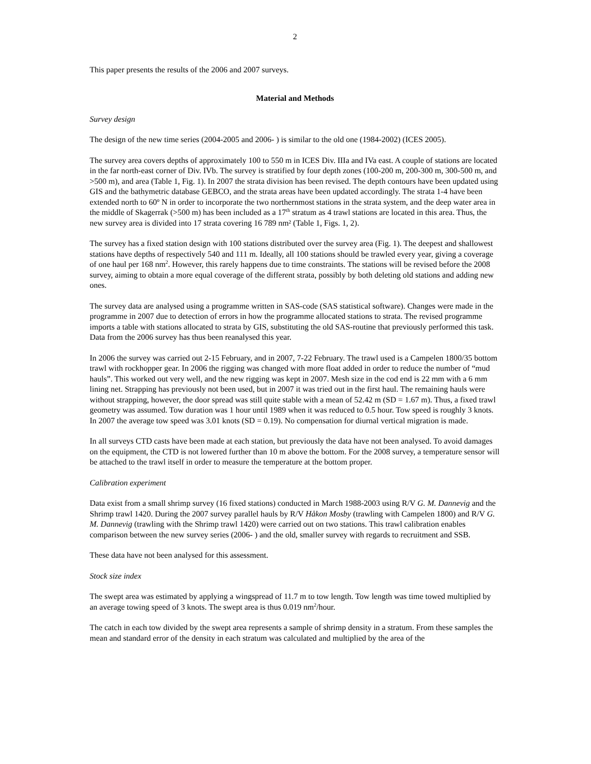2
This paper presents the results of the 2006 and 2007 surveys.
Material and Methods
Survey design
The design of the new time series (2004-2005 and 2006- ) is similar to the old one (1984-2002) (ICES 2005).
The survey area covers depths of approximately 100 to 550 m in ICES Div. IIIa and IVa east. A couple of stations are located in the far north-east corner of Div. IVb. The survey is stratified by four depth zones (100-200 m, 200-300 m, 300-500 m, and >500 m), and area (Table 1, Fig. 1). In 2007 the strata division has been revised. The depth contours have been updated using GIS and the bathymetric database GEBCO, and the strata areas have been updated accordingly. The strata 1-4 have been extended north to 60º N in order to incorporate the two northernmost stations in the strata system, and the deep water area in the middle of Skagerrak (>500 m) has been included as a 17<sup>th</sup> stratum as 4 trawl stations are located in this area. Thus, the new survey area is divided into 17 strata covering 16 789 nm² (Table 1, Figs. 1, 2).
The survey has a fixed station design with 100 stations distributed over the survey area (Fig. 1). The deepest and shallowest stations have depths of respectively 540 and 111 m. Ideally, all 100 stations should be trawled every year, giving a coverage of one haul per 168 nm<sup>2</sup>. However, this rarely happens due to time constraints. The stations will be revised before the 2008 survey, aiming to obtain a more equal coverage of the different strata, possibly by both deleting old stations and adding new ones.
The survey data are analysed using a programme written in SAS-code (SAS statistical software). Changes were made in the programme in 2007 due to detection of errors in how the programme allocated stations to strata. The revised programme imports a table with stations allocated to strata by GIS, substituting the old SAS-routine that previously performed this task. Data from the 2006 survey has thus been reanalysed this year.
In 2006 the survey was carried out 2-15 February, and in 2007, 7-22 February. The trawl used is a Campelen 1800/35 bottom trawl with rockhopper gear. In 2006 the rigging was changed with more float added in order to reduce the number of “mud hauls”. This worked out very well, and the new rigging was kept in 2007. Mesh size in the cod end is 22 mm with a 6 mm lining net. Strapping has previously not been used, but in 2007 it was tried out in the first haul. The remaining hauls were without strapping, however, the door spread was still quite stable with a mean of 52.42 m (SD = 1.67 m). Thus, a fixed trawl geometry was assumed. Tow duration was 1 hour until 1989 when it was reduced to 0.5 hour. Tow speed is roughly 3 knots. In 2007 the average tow speed was 3.01 knots (SD = 0.19). No compensation for diurnal vertical migration is made.
In all surveys CTD casts have been made at each station, but previously the data have not been analysed. To avoid damages on the equipment, the CTD is not lowered further than 10 m above the bottom. For the 2008 survey, a temperature sensor will be attached to the trawl itself in order to measure the temperature at the bottom proper.
Calibration experiment
Data exist from a small shrimp survey (16 fixed stations) conducted in March 1988-2003 using R/V G. M. Dannevig and the Shrimp trawl 1420. During the 2007 survey parallel hauls by R/V Håkon Mosby (trawling with Campelen 1800) and R/V G. M. Dannevig (trawling with the Shrimp trawl 1420) were carried out on two stations. This trawl calibration enables comparison between the new survey series (2006- ) and the old, smaller survey with regards to recruitment and SSB.
These data have not been analysed for this assessment.
Stock size index
The swept area was estimated by applying a wingspread of 11.7 m to tow length. Tow length was time towed multiplied by an average towing speed of 3 knots. The swept area is thus 0.019 nm<sup>2</sup>/hour.
The catch in each tow divided by the swept area represents a sample of shrimp density in a stratum. From these samples the mean and standard error of the density in each stratum was calculated and multiplied by the area of the